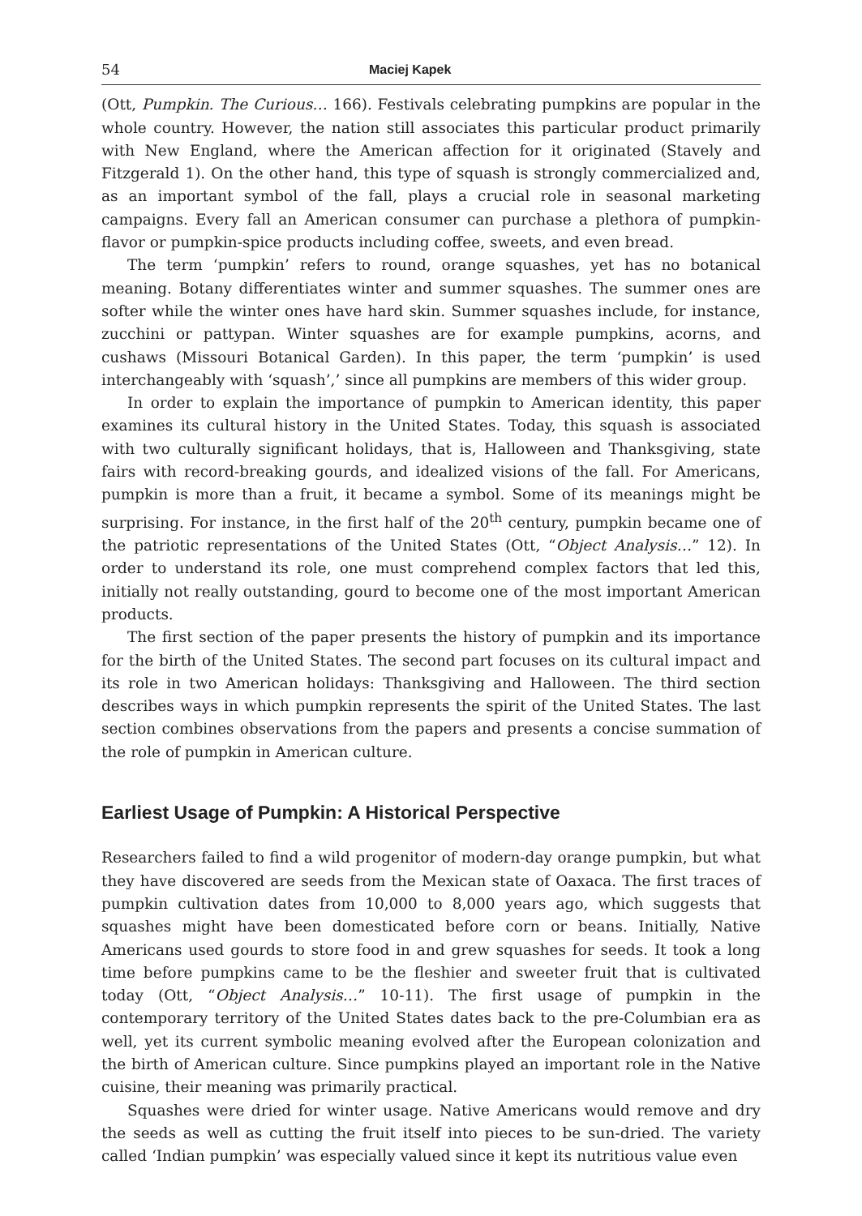54 Maciej Kapek
(Ott, Pumpkin. The Curious… 166). Festivals celebrating pumpkins are popular in the whole country. However, the nation still associates this particular product primarily with New England, where the American affection for it originated (Stavely and Fitzgerald 1). On the other hand, this type of squash is strongly commercialized and, as an important symbol of the fall, plays a crucial role in seasonal marketing campaigns. Every fall an American consumer can purchase a plethora of pumpkin-flavor or pumpkin-spice products including coffee, sweets, and even bread.
The term ‘pumpkin’ refers to round, orange squashes, yet has no botanical meaning. Botany differentiates winter and summer squashes. The summer ones are softer while the winter ones have hard skin. Summer squashes include, for instance, zucchini or pattypan. Winter squashes are for example pumpkins, acorns, and cushaws (Missouri Botanical Garden). In this paper, the term ‘pumpkin’ is used interchangeably with ‘squash’,’ since all pumpkins are members of this wider group.
In order to explain the importance of pumpkin to American identity, this paper examines its cultural history in the United States. Today, this squash is associated with two culturally significant holidays, that is, Halloween and Thanksgiving, state fairs with record-breaking gourds, and idealized visions of the fall. For Americans, pumpkin is more than a fruit, it became a symbol. Some of its meanings might be surprising. For instance, in the first half of the 20<sup>th</sup> century, pumpkin became one of the patriotic representations of the United States (Ott, “Object Analysis…” 12). In order to understand its role, one must comprehend complex factors that led this, initially not really outstanding, gourd to become one of the most important American products.
The first section of the paper presents the history of pumpkin and its importance for the birth of the United States. The second part focuses on its cultural impact and its role in two American holidays: Thanksgiving and Halloween. The third section describes ways in which pumpkin represents the spirit of the United States. The last section combines observations from the papers and presents a concise summation of the role of pumpkin in American culture.
Earliest Usage of Pumpkin: A Historical Perspective
Researchers failed to find a wild progenitor of modern-day orange pumpkin, but what they have discovered are seeds from the Mexican state of Oaxaca. The first traces of pumpkin cultivation dates from 10,000 to 8,000 years ago, which suggests that squashes might have been domesticated before corn or beans. Initially, Native Americans used gourds to store food in and grew squashes for seeds. It took a long time before pumpkins came to be the fleshier and sweeter fruit that is cultivated today (Ott, “Object Analysis…” 10-11). The first usage of pumpkin in the contemporary territory of the United States dates back to the pre-Columbian era as well, yet its current symbolic meaning evolved after the European colonization and the birth of American culture. Since pumpkins played an important role in the Native cuisine, their meaning was primarily practical.
Squashes were dried for winter usage. Native Americans would remove and dry the seeds as well as cutting the fruit itself into pieces to be sun-dried. The variety called ‘Indian pumpkin’ was especially valued since it kept its nutritious value even